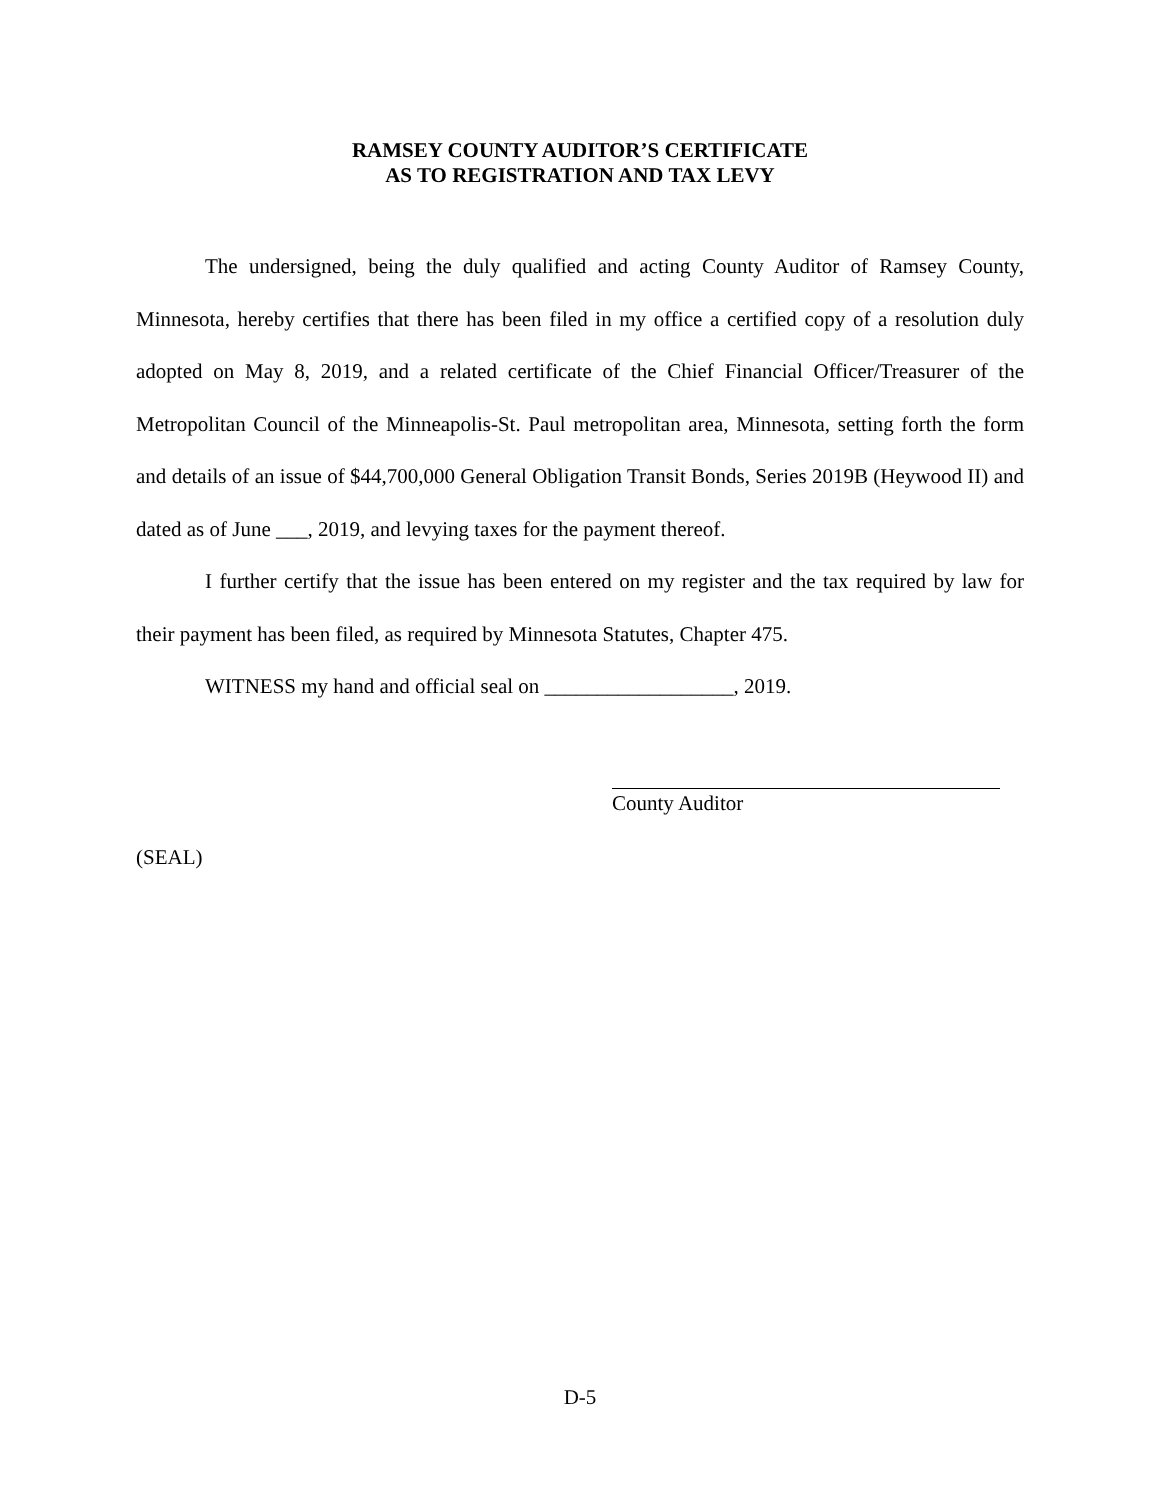RAMSEY COUNTY AUDITOR’S CERTIFICATE
AS TO REGISTRATION AND TAX LEVY
The undersigned, being the duly qualified and acting County Auditor of Ramsey County, Minnesota, hereby certifies that there has been filed in my office a certified copy of a resolution duly adopted on May 8, 2019, and a related certificate of the Chief Financial Officer/Treasurer of the Metropolitan Council of the Minneapolis-St. Paul metropolitan area, Minnesota, setting forth the form and details of an issue of $44,700,000 General Obligation Transit Bonds, Series 2019B (Heywood II) and dated as of June ___, 2019, and levying taxes for the payment thereof.
I further certify that the issue has been entered on my register and the tax required by law for their payment has been filed, as required by Minnesota Statutes, Chapter 475.
WITNESS my hand and official seal on __________________, 2019.
County Auditor
(SEAL)
D-5